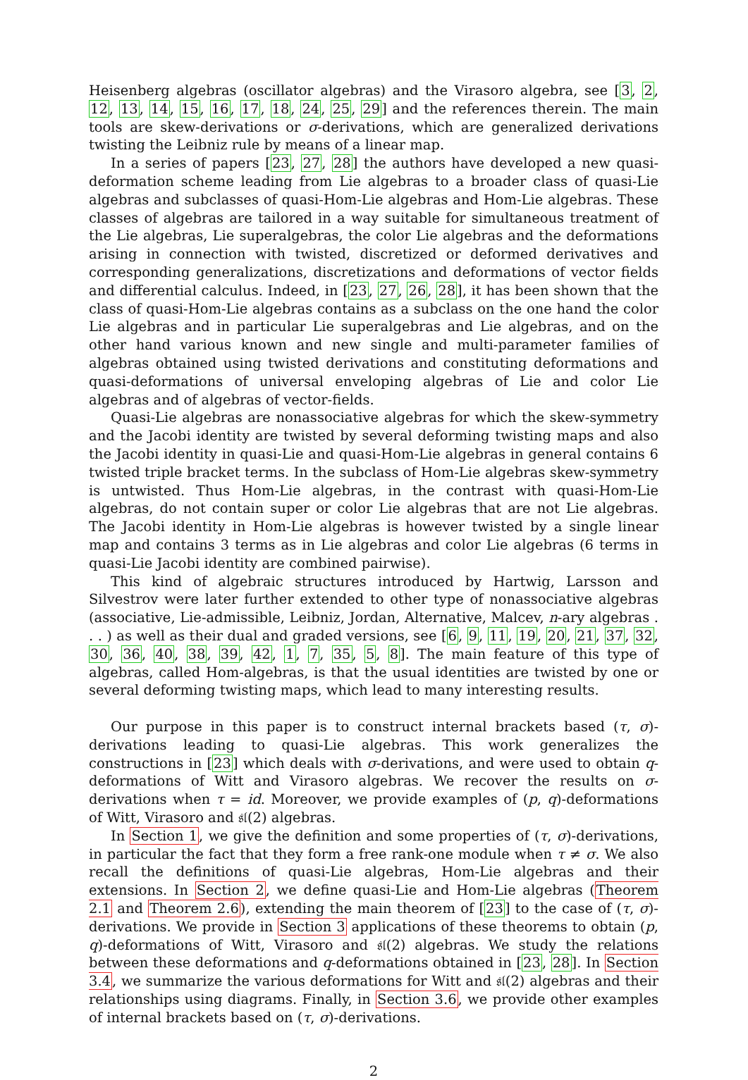Heisenberg algebras (oscillator algebras) and the Virasoro algebra, see [3, 2, 12, 13, 14, 15, 16, 17, 18, 24, 25, 29] and the references therein. The main tools are skew-derivations or σ-derivations, which are generalized derivations twisting the Leibniz rule by means of a linear map.
In a series of papers [23, 27, 28] the authors have developed a new quasi-deformation scheme leading from Lie algebras to a broader class of quasi-Lie algebras and subclasses of quasi-Hom-Lie algebras and Hom-Lie algebras. These classes of algebras are tailored in a way suitable for simultaneous treatment of the Lie algebras, Lie superalgebras, the color Lie algebras and the deformations arising in connection with twisted, discretized or deformed derivatives and corresponding generalizations, discretizations and deformations of vector fields and differential calculus. Indeed, in [23, 27, 26, 28], it has been shown that the class of quasi-Hom-Lie algebras contains as a subclass on the one hand the color Lie algebras and in particular Lie superalgebras and Lie algebras, and on the other hand various known and new single and multi-parameter families of algebras obtained using twisted derivations and constituting deformations and quasi-deformations of universal enveloping algebras of Lie and color Lie algebras and of algebras of vector-fields.
Quasi-Lie algebras are nonassociative algebras for which the skew-symmetry and the Jacobi identity are twisted by several deforming twisting maps and also the Jacobi identity in quasi-Lie and quasi-Hom-Lie algebras in general contains 6 twisted triple bracket terms. In the subclass of Hom-Lie algebras skew-symmetry is untwisted. Thus Hom-Lie algebras, in the contrast with quasi-Hom-Lie algebras, do not contain super or color Lie algebras that are not Lie algebras. The Jacobi identity in Hom-Lie algebras is however twisted by a single linear map and contains 3 terms as in Lie algebras and color Lie algebras (6 terms in quasi-Lie Jacobi identity are combined pairwise).
This kind of algebraic structures introduced by Hartwig, Larsson and Silvestrov were later further extended to other type of nonassociative algebras (associative, Lie-admissible, Leibniz, Jordan, Alternative, Malcev, n-ary algebras . . . ) as well as their dual and graded versions, see [6, 9, 11, 19, 20, 21, 37, 32, 30, 36, 40, 38, 39, 42, 1, 7, 35, 5, 8]. The main feature of this type of algebras, called Hom-algebras, is that the usual identities are twisted by one or several deforming twisting maps, which lead to many interesting results.
Our purpose in this paper is to construct internal brackets based (τ, σ)-derivations leading to quasi-Lie algebras. This work generalizes the constructions in [23] which deals with σ-derivations, and were used to obtain q-deformations of Witt and Virasoro algebras. We recover the results on σ-derivations when τ = id. Moreover, we provide examples of (p, q)-deformations of Witt, Virasoro and 𝔰𝔩(2) algebras.
In Section 1, we give the definition and some properties of (τ, σ)-derivations, in particular the fact that they form a free rank-one module when τ ≠ σ. We also recall the definitions of quasi-Lie algebras, Hom-Lie algebras and their extensions. In Section 2, we define quasi-Lie and Hom-Lie algebras (Theorem 2.1 and Theorem 2.6), extending the main theorem of [23] to the case of (τ, σ)-derivations. We provide in Section 3 applications of these theorems to obtain (p, q)-deformations of Witt, Virasoro and 𝔰𝔩(2) algebras. We study the relations between these deformations and q-deformations obtained in [23, 28]. In Section 3.4, we summarize the various deformations for Witt and 𝔰𝔩(2) algebras and their relationships using diagrams. Finally, in Section 3.6, we provide other examples of internal brackets based on (τ, σ)-derivations.
2